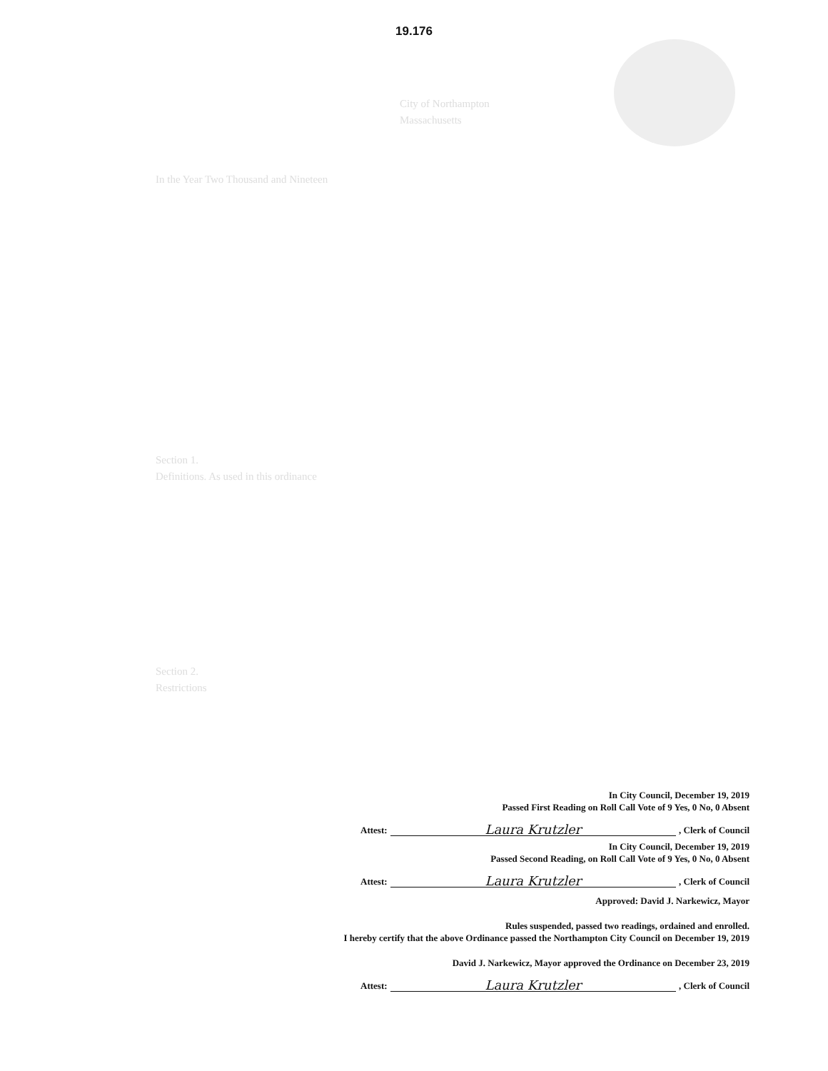19.176
City of Northampton
Massachusetts
In the Year Two Thousand and Nineteen
Section 1.
Definitions. As used in this ordinance
Section 2.
Restrictions
In City Council, December 19, 2019
Passed First Reading on Roll Call Vote of 9 Yes, 0 No, 0 Absent
Attest: Laura Krutzler, Clerk of Council
In City Council, December 19, 2019
Passed Second Reading, on Roll Call Vote of 9 Yes, 0 No, 0 Absent
Attest: Laura Krutzler, Clerk of Council
Approved: David J. Narkewicz, Mayor
Rules suspended, passed two readings, ordained and enrolled.
I hereby certify that the above Ordinance passed the Northampton City Council on December 19, 2019
David J. Narkewicz, Mayor approved the Ordinance on December 23, 2019
Attest: Laura Krutzler, Clerk of Council